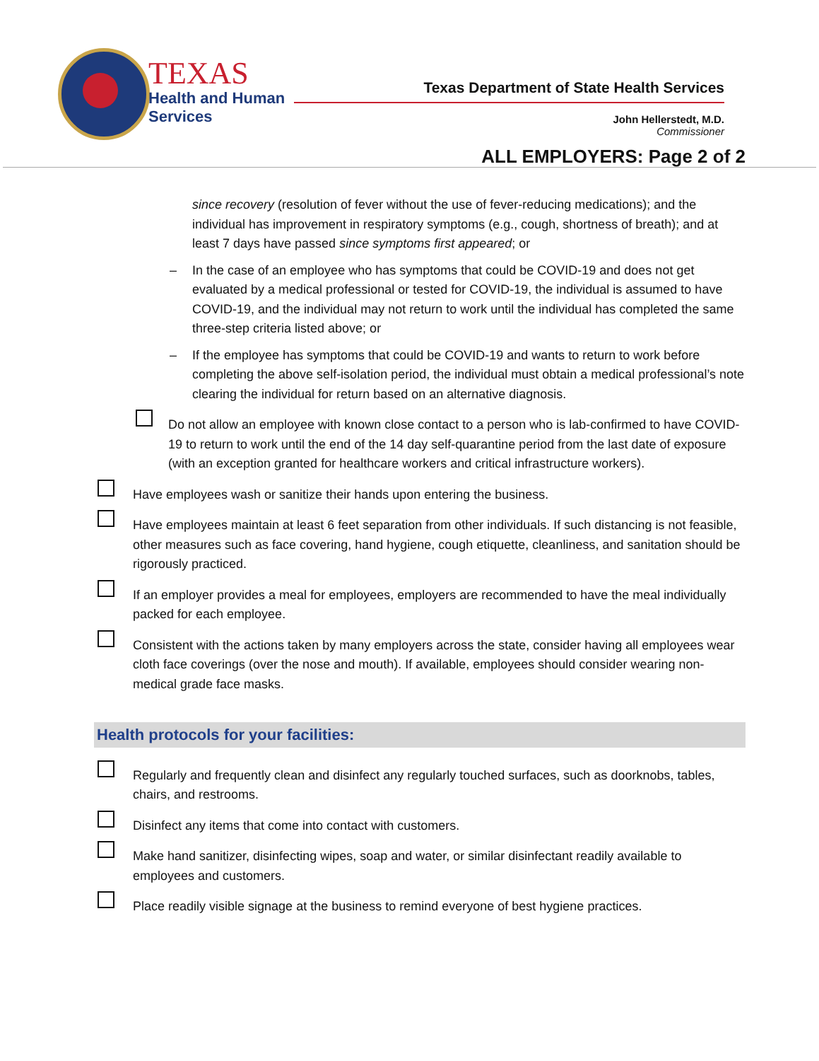TEXAS
Health and Human
Services
Texas Department of State Health Services
John Hellerstedt, M.D.
Commissioner
ALL EMPLOYERS: Page 2 of 2
since recovery (resolution of fever without the use of fever-reducing medications); and the individual has improvement in respiratory symptoms (e.g., cough, shortness of breath); and at least 7 days have passed since symptoms first appeared; or
– In the case of an employee who has symptoms that could be COVID-19 and does not get evaluated by a medical professional or tested for COVID-19, the individual is assumed to have COVID-19, and the individual may not return to work until the individual has completed the same three-step criteria listed above; or
– If the employee has symptoms that could be COVID-19 and wants to return to work before completing the above self-isolation period, the individual must obtain a medical professional’s note clearing the individual for return based on an alternative diagnosis.
Do not allow an employee with known close contact to a person who is lab-confirmed to have COVID-19 to return to work until the end of the 14 day self-quarantine period from the last date of exposure (with an exception granted for healthcare workers and critical infrastructure workers).
Have employees wash or sanitize their hands upon entering the business.
Have employees maintain at least 6 feet separation from other individuals. If such distancing is not feasible, other measures such as face covering, hand hygiene, cough etiquette, cleanliness, and sanitation should be rigorously practiced.
If an employer provides a meal for employees, employers are recommended to have the meal individually packed for each employee.
Consistent with the actions taken by many employers across the state, consider having all employees wear cloth face coverings (over the nose and mouth). If available, employees should consider wearing non-medical grade face masks.
Health protocols for your facilities:
Regularly and frequently clean and disinfect any regularly touched surfaces, such as doorknobs, tables, chairs, and restrooms.
Disinfect any items that come into contact with customers.
Make hand sanitizer, disinfecting wipes, soap and water, or similar disinfectant readily available to employees and customers.
Place readily visible signage at the business to remind everyone of best hygiene practices.